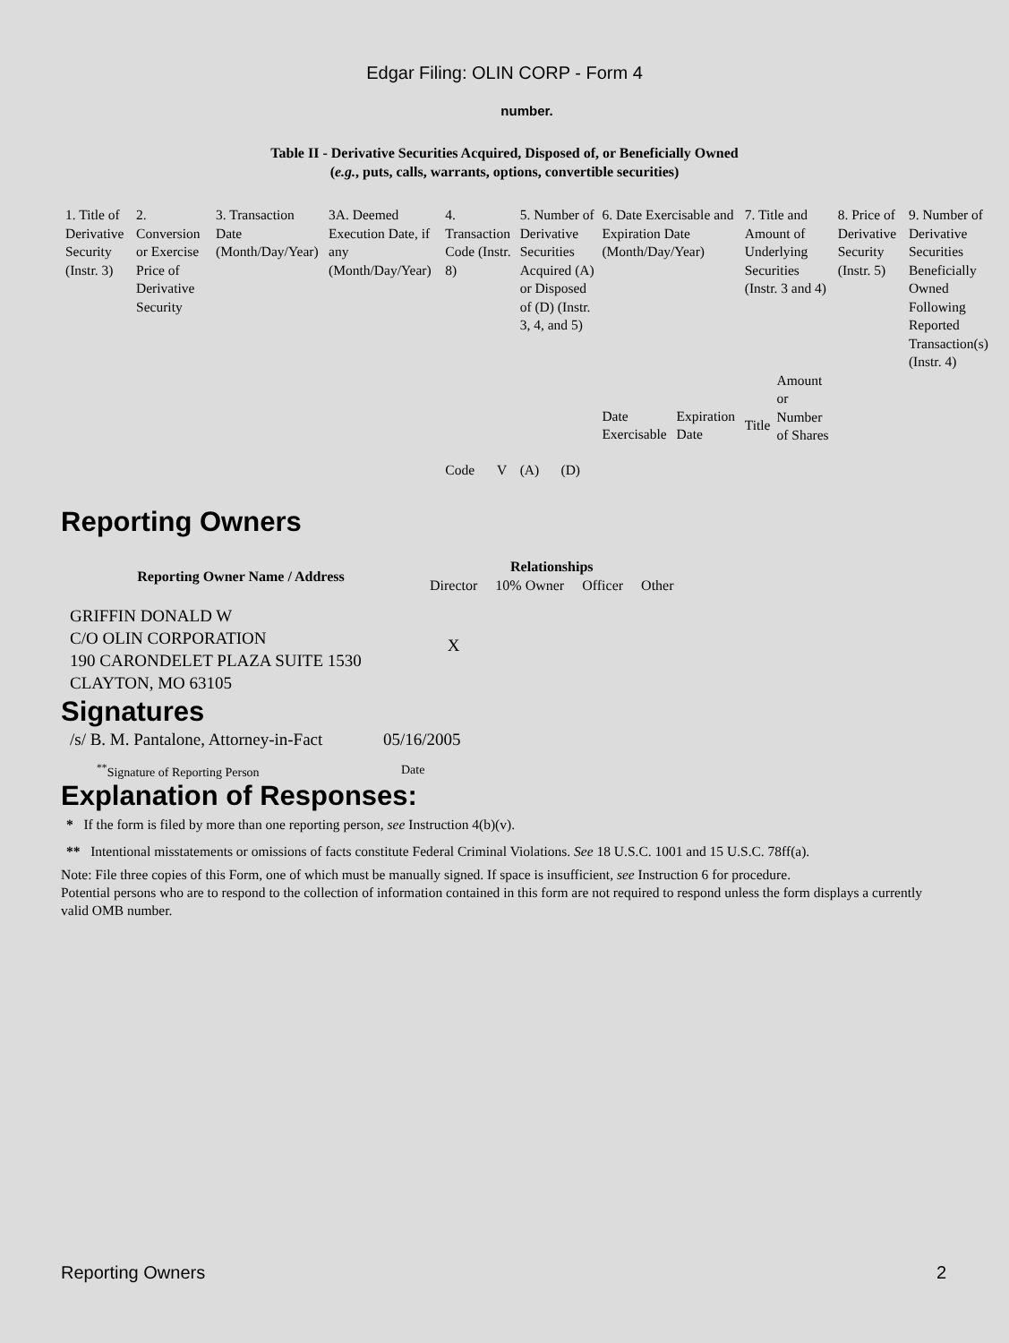Edgar Filing: OLIN CORP - Form 4
number.
Table II - Derivative Securities Acquired, Disposed of, or Beneficially Owned
(e.g., puts, calls, warrants, options, convertible securities)
| 1. Title of Derivative Security (Instr. 3) | 2. Conversion or Exercise Price of Derivative Security | 3. Transaction Date (Month/Day/Year) | 3A. Deemed Execution Date, if any (Month/Day/Year) | 4. Transaction Code (Instr. 8) | | 5. Number of Derivative Securities Acquired (A) or Disposed of (D) (Instr. 3, 4, and 5) | | 6. Date Exercisable and Expiration Date (Month/Day/Year) | | 7. Title and Amount of Underlying Securities (Instr. 3 and 4) | | 8. Price of Derivative Security (Instr. 5) | 9. Number of Derivative Securities Beneficially Owned Following Reported Transaction(s) (Instr. 4) |
| | | | | Code | V | (A) | (D) | Date Exercisable | Expiration Date | Title | Amount or Number of Shares | | |
Reporting Owners
| Reporting Owner Name / Address | Relationships | | | |
| --- | --- | --- | --- | --- |
| | Director | 10% Owner | Officer | Other |
| GRIFFIN DONALD W C/O OLIN CORPORATION 190 CARONDELET PLAZA SUITE 1530 CLAYTON, MO 63105 | X | | | |
Signatures
| /s/ B. M. Pantalone, Attorney-in-Fact | 05/16/2005 |
| <sup>**</sup> Signature of Reporting Person | Date |
Explanation of Responses:
* If the form is filed by more than one reporting person, see Instruction 4(b)(v).
** Intentional misstatements or omissions of facts constitute Federal Criminal Violations. See 18 U.S.C. 1001 and 15 U.S.C. 78ff(a).
Note: File three copies of this Form, one of which must be manually signed. If space is insufficient, see Instruction 6 for procedure.
Potential persons who are to respond to the collection of information contained in this form are not required to respond unless the form displays a currently valid OMB number.
Reporting Owners 2